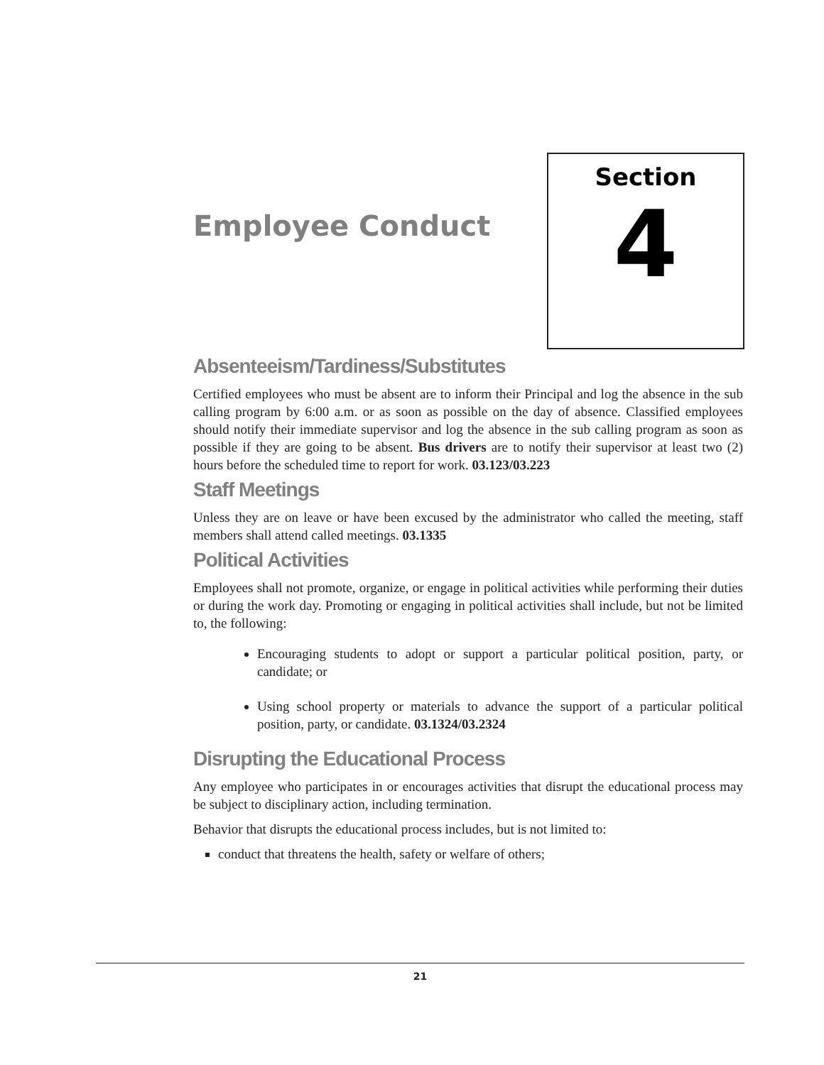Employee Conduct
Section
4
Absenteeism/Tardiness/Substitutes
Certified employees who must be absent are to inform their Principal and log the absence in the sub calling program by 6:00 a.m. or as soon as possible on the day of absence. Classified employees should notify their immediate supervisor and log the absence in the sub calling program as soon as possible if they are going to be absent. Bus drivers are to notify their supervisor at least two (2) hours before the scheduled time to report for work. 03.123/03.223
Staff Meetings
Unless they are on leave or have been excused by the administrator who called the meeting, staff members shall attend called meetings. 03.1335
Political Activities
Employees shall not promote, organize, or engage in political activities while performing their duties or during the work day. Promoting or engaging in political activities shall include, but not be limited to, the following:
Encouraging students to adopt or support a particular political position, party, or candidate; or
Using school property or materials to advance the support of a particular political position, party, or candidate. 03.1324/03.2324
Disrupting the Educational Process
Any employee who participates in or encourages activities that disrupt the educational process may be subject to disciplinary action, including termination.
Behavior that disrupts the educational process includes, but is not limited to:
conduct that threatens the health, safety or welfare of others;
21